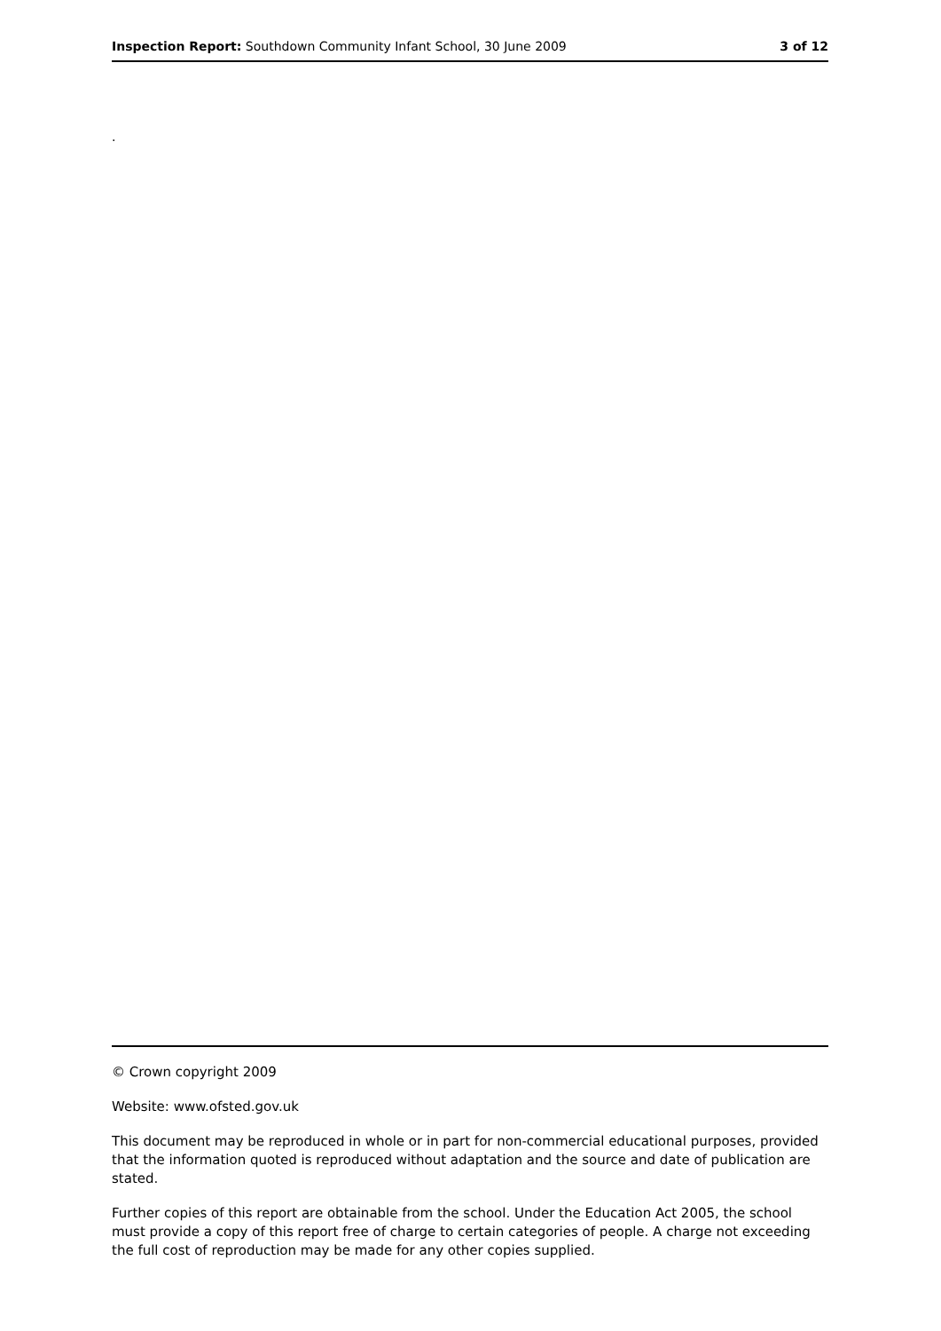Inspection Report: Southdown Community Infant School, 30 June 2009 3 of 12
.
© Crown copyright 2009
Website: www.ofsted.gov.uk
This document may be reproduced in whole or in part for non-commercial educational purposes, provided that the information quoted is reproduced without adaptation and the source and date of publication are stated.
Further copies of this report are obtainable from the school. Under the Education Act 2005, the school must provide a copy of this report free of charge to certain categories of people. A charge not exceeding the full cost of reproduction may be made for any other copies supplied.